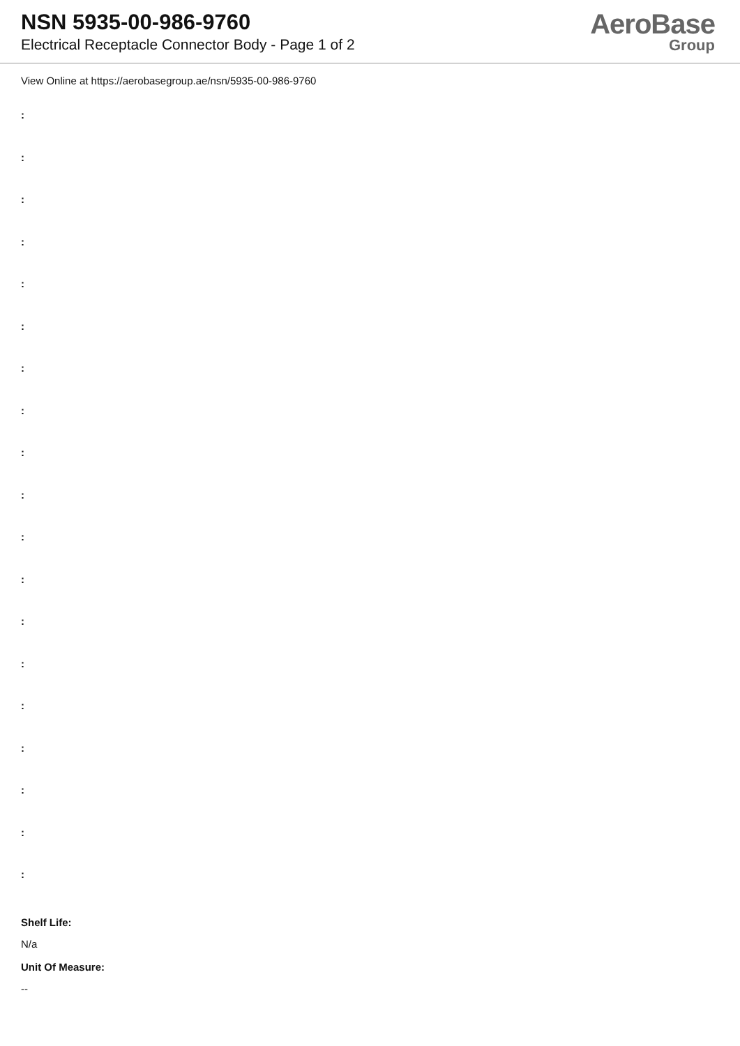NSN 5935-00-986-9760
Electrical Receptacle Connector Body - Page 1 of 2
AeroBase
Group
View Online at https://aerobasegroup.ae/nsn/5935-00-986-9760
:
:
:
:
:
:
:
:
:
:
:
:
:
:
:
:
:
:
:
Shelf Life:
N/a
Unit Of Measure:
--